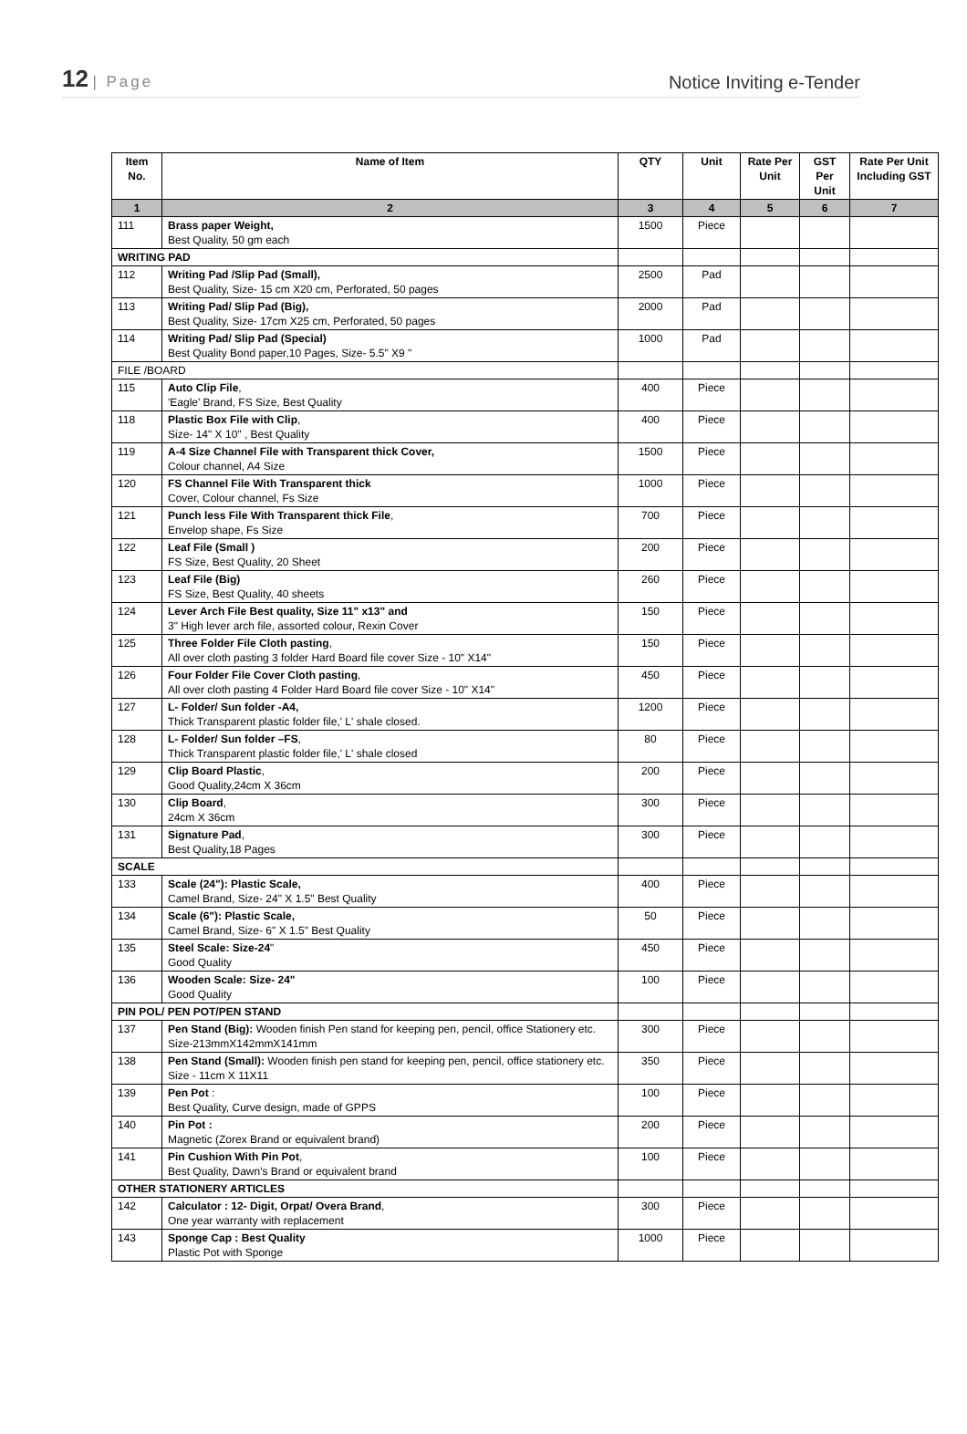12 | Page
Notice Inviting e-Tender
| Item No. | Name of Item | QTY | Unit | Rate Per Unit | GST Per Unit | Rate Per Unit Including GST |
| --- | --- | --- | --- | --- | --- | --- |
| 1 | 2 | 3 | 4 | 5 | 6 | 7 |
| 111 | Brass paper Weight, Best Quality, 50 gm each | 1500 | Piece | | | |
| WRITING PAD | | | | | | |
| 112 | Writing Pad /Slip Pad (Small), Best Quality, Size- 15 cm X20 cm, Perforated, 50 pages | 2500 | Pad | | | |
| 113 | Writing Pad/ Slip Pad (Big), Best Quality, Size- 17cm X25 cm, Perforated, 50 pages | 2000 | Pad | | | |
| 114 | Writing Pad/ Slip Pad (Special) Best Quality Bond paper,10 Pages, Size- 5.5" X9 " | 1000 | Pad | | | |
| FILE /BOARD | | | | | | |
| 115 | Auto Clip File , 'Eagle' Brand, FS Size, Best Quality | 400 | Piece | | | |
| 118 | Plastic Box File with Clip , Size- 14" X 10" , Best Quality | 400 | Piece | | | |
| 119 | A-4 Size Channel File with Transparent thick Cover, Colour channel, A4 Size | 1500 | Piece | | | |
| 120 | FS Channel File With Transparent thick Cover, Colour channel, Fs Size | 1000 | Piece | | | |
| 121 | Punch less File With Transparent thick File , Envelop shape, Fs Size | 700 | Piece | | | |
| 122 | Leaf File (Small ) FS Size, Best Quality, 20 Sheet | 200 | Piece | | | |
| 123 | Leaf File (Big) FS Size, Best Quality, 40 sheets | 260 | Piece | | | |
| 124 | Lever Arch File Best quality, Size 11" x13" and 3" High lever arch file, assorted colour, Rexin Cover | 150 | Piece | | | |
| 125 | Three Folder File Cloth pasting , All over cloth pasting 3 folder Hard Board file cover Size - 10" X14" | 150 | Piece | | | |
| 126 | Four Folder File Cover Cloth pasting , All over cloth pasting 4 Folder Hard Board file cover Size - 10" X14" | 450 | Piece | | | |
| 127 | L- Folder/ Sun folder -A4, Thick Transparent plastic folder file,' L' shale closed. | 1200 | Piece | | | |
| 128 | L- Folder/ Sun folder –FS , Thick Transparent plastic folder file,' L' shale closed | 80 | Piece | | | |
| 129 | Clip Board Plastic , Good Quality,24cm X 36cm | 200 | Piece | | | |
| 130 | Clip Board , 24cm X 36cm | 300 | Piece | | | |
| 131 | Signature Pad , Best Quality,18 Pages | 300 | Piece | | | |
| SCALE | | | | | | |
| 133 | Scale (24"): Plastic Scale, Camel Brand, Size- 24" X 1.5" Best Quality | 400 | Piece | | | |
| 134 | Scale (6"): Plastic Scale, Camel Brand, Size- 6" X 1.5" Best Quality | 50 | Piece | | | |
| 135 | Steel Scale: Size-24 " Good Quality | 450 | Piece | | | |
| 136 | Wooden Scale: Size- 24" Good Quality | 100 | Piece | | | |
| PIN POL/ PEN POT/PEN STAND | | | | | | |
| 137 | Pen Stand (Big): Wooden finish Pen stand for keeping pen, pencil, office Stationery etc. Size-213mmX142mmX141mm | 300 | Piece | | | |
| 138 | Pen Stand (Small): Wooden finish pen stand for keeping pen, pencil, office stationery etc. Size - 11cm X 11X11 | 350 | Piece | | | |
| 139 | Pen Pot : Best Quality, Curve design, made of GPPS | 100 | Piece | | | |
| 140 | Pin Pot : Magnetic (Zorex Brand or equivalent brand) | 200 | Piece | | | |
| 141 | Pin Cushion With Pin Pot , Best Quality, Dawn's Brand or equivalent brand | 100 | Piece | | | |
| OTHER STATIONERY ARTICLES | | | | | | |
| 142 | Calculator : 12- Digit, Orpat/ Overa Brand , One year warranty with replacement | 300 | Piece | | | |
| 143 | Sponge Cap : Best Quality Plastic Pot with Sponge | 1000 | Piece | | | |